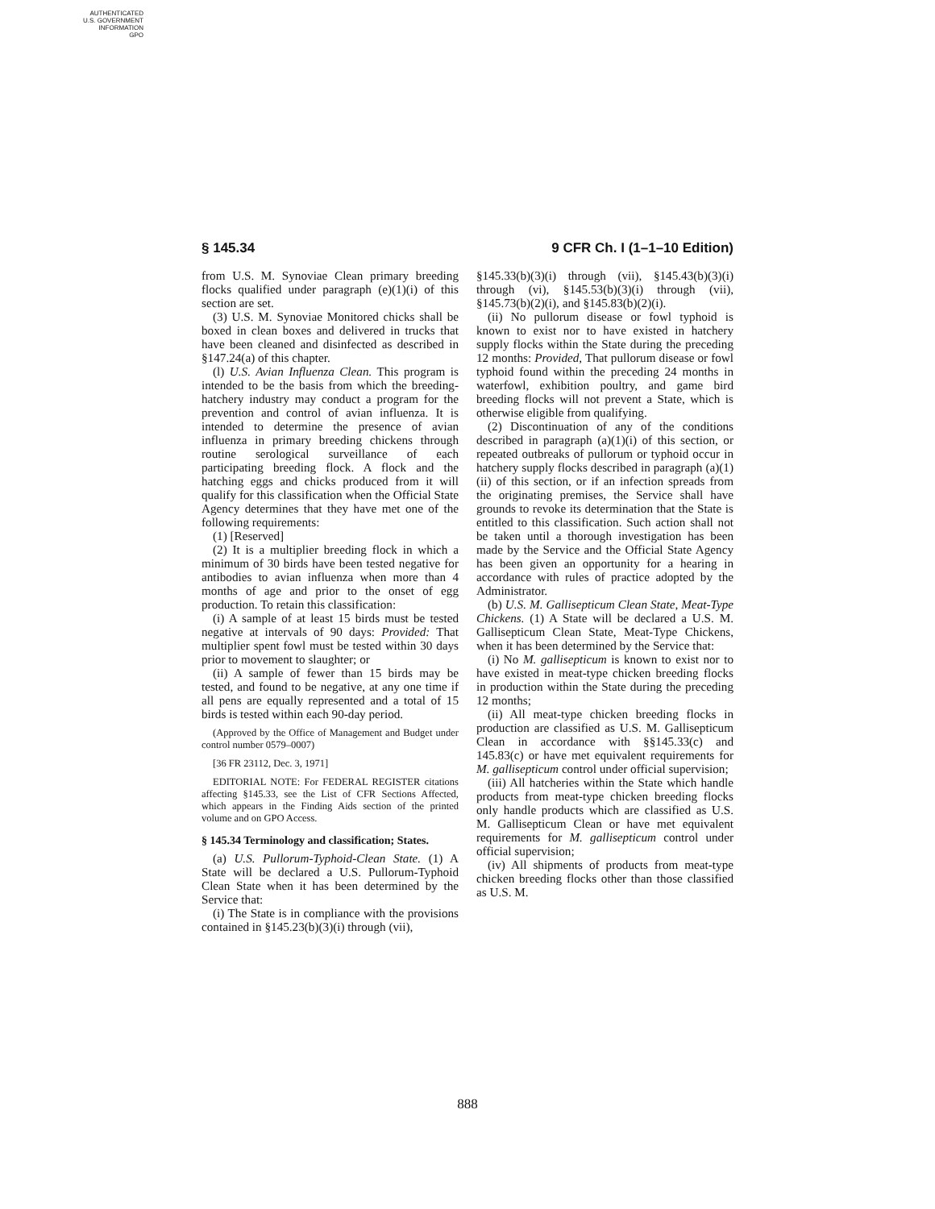AUTHENTICATED
U.S. GOVERNMENT
INFORMATION
GPO
§ 145.34 9 CFR Ch. I (1–1–10 Edition)
from U.S. M. Synoviae Clean primary breeding flocks qualified under paragraph (e)(1)(i) of this section are set.
(3) U.S. M. Synoviae Monitored chicks shall be boxed in clean boxes and delivered in trucks that have been cleaned and disinfected as described in §147.24(a) of this chapter.
(l) U.S. Avian Influenza Clean. This program is intended to be the basis from which the breeding-hatchery industry may conduct a program for the prevention and control of avian influenza. It is intended to determine the presence of avian influenza in primary breeding chickens through routine serological surveillance of each participating breeding flock. A flock and the hatching eggs and chicks produced from it will qualify for this classification when the Official State Agency determines that they have met one of the following requirements:
(1) [Reserved]
(2) It is a multiplier breeding flock in which a minimum of 30 birds have been tested negative for antibodies to avian influenza when more than 4 months of age and prior to the onset of egg production. To retain this classification:
(i) A sample of at least 15 birds must be tested negative at intervals of 90 days: Provided: That multiplier spent fowl must be tested within 30 days prior to movement to slaughter; or
(ii) A sample of fewer than 15 birds may be tested, and found to be negative, at any one time if all pens are equally represented and a total of 15 birds is tested within each 90-day period.
(Approved by the Office of Management and Budget under control number 0579–0007)
[36 FR 23112, Dec. 3, 1971]
EDITORIAL NOTE: For FEDERAL REGISTER citations affecting §145.33, see the List of CFR Sections Affected, which appears in the Finding Aids section of the printed volume and on GPO Access.
§ 145.34 Terminology and classification; States.
(a) U.S. Pullorum-Typhoid-Clean State. (1) A State will be declared a U.S. Pullorum-Typhoid Clean State when it has been determined by the Service that:
(i) The State is in compliance with the provisions contained in §145.23(b)(3)(i) through (vii),
§145.33(b)(3)(i) through (vii), §145.43(b)(3)(i) through (vi), §145.53(b)(3)(i) through (vii), §145.73(b)(2)(i), and §145.83(b)(2)(i).
(ii) No pullorum disease or fowl typhoid is known to exist nor to have existed in hatchery supply flocks within the State during the preceding 12 months: Provided, That pullorum disease or fowl typhoid found within the preceding 24 months in waterfowl, exhibition poultry, and game bird breeding flocks will not prevent a State, which is otherwise eligible from qualifying.
(2) Discontinuation of any of the conditions described in paragraph (a)(1)(i) of this section, or repeated outbreaks of pullorum or typhoid occur in hatchery supply flocks described in paragraph (a)(1)(ii) of this section, or if an infection spreads from the originating premises, the Service shall have grounds to revoke its determination that the State is entitled to this classification. Such action shall not be taken until a thorough investigation has been made by the Service and the Official State Agency has been given an opportunity for a hearing in accordance with rules of practice adopted by the Administrator.
(b) U.S. M. Gallisepticum Clean State, Meat-Type Chickens. (1) A State will be declared a U.S. M. Gallisepticum Clean State, Meat-Type Chickens, when it has been determined by the Service that:
(i) No M. gallisepticum is known to exist nor to have existed in meat-type chicken breeding flocks in production within the State during the preceding 12 months;
(ii) All meat-type chicken breeding flocks in production are classified as U.S. M. Gallisepticum Clean in accordance with §§145.33(c) and 145.83(c) or have met equivalent requirements for M. gallisepticum control under official supervision;
(iii) All hatcheries within the State which handle products from meat-type chicken breeding flocks only handle products which are classified as U.S. M. Gallisepticum Clean or have met equivalent requirements for M. gallisepticum control under official supervision;
(iv) All shipments of products from meat-type chicken breeding flocks other than those classified as U.S. M.
888